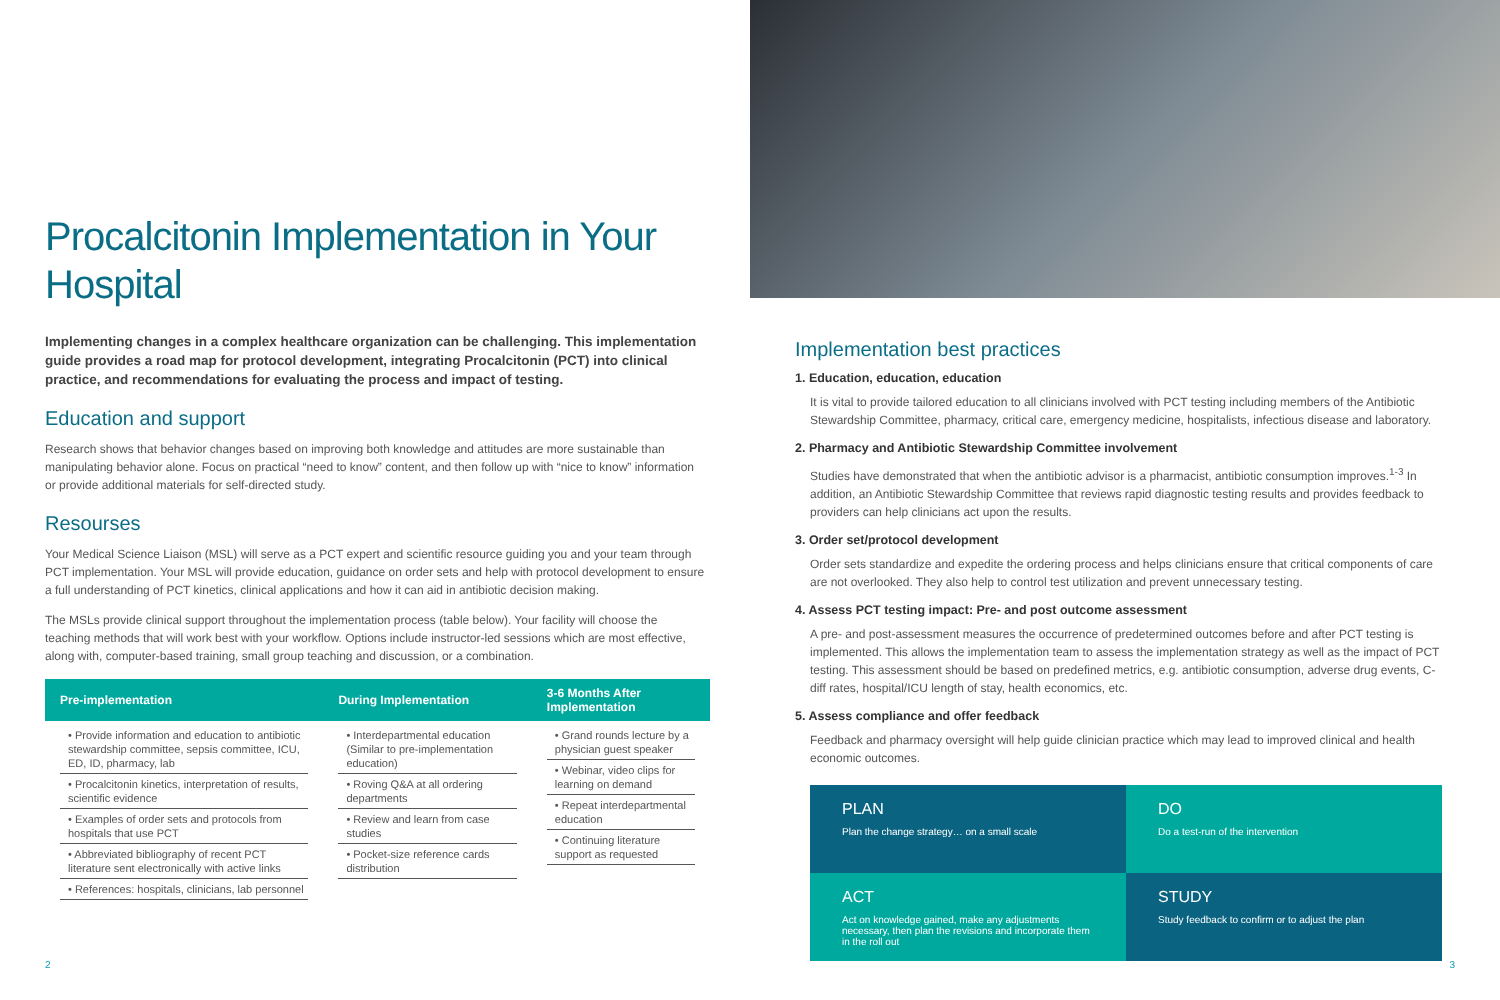Procalcitonin Implementation in Your Hospital
Implementing changes in a complex healthcare organization can be challenging. This implementation guide provides a road map for protocol development, integrating Procalcitonin (PCT) into clinical practice, and recommendations for evaluating the process and impact of testing.
Education and support
Research shows that behavior changes based on improving both knowledge and attitudes are more sustainable than manipulating behavior alone. Focus on practical “need to know” content, and then follow up with “nice to know” information or provide additional materials for self-directed study.
Resourses
Your Medical Science Liaison (MSL) will serve as a PCT expert and scientific resource guiding you and your team through PCT implementation. Your MSL will provide education, guidance on order sets and help with protocol development to ensure a full understanding of PCT kinetics, clinical applications and how it can aid in antibiotic decision making.
The MSLs provide clinical support throughout the implementation process (table below). Your facility will choose the teaching methods that will work best with your workflow. Options include instructor-led sessions which are most effective, along with, computer-based training, small group teaching and discussion, or a combination.
| Pre-implementation | During Implementation | 3-6 Months After Implementation |
| --- | --- | --- |
| • Provide information and education to antibiotic stewardship committee, sepsis committee, ICU, ED, ID, pharmacy, lab • Procalcitonin kinetics, interpretation of results, scientific evidence • Examples of order sets and protocols from hospitals that use PCT • Abbreviated bibliography of recent PCT literature sent electronically with active links • References: hospitals, clinicians, lab personnel | • Interdepartmental education (Similar to pre-implementation education) • Roving Q&A at all ordering departments • Review and learn from case studies • Pocket-size reference cards distribution | • Grand rounds lecture by a physician guest speaker • Webinar, video clips for learning on demand • Repeat interdepartmental education • Continuing literature support as requested |
2
Implementation best practices
1. Education, education, education
It is vital to provide tailored education to all clinicians involved with PCT testing including members of the Antibiotic Stewardship Committee, pharmacy, critical care, emergency medicine, hospitalists, infectious disease and laboratory.
2. Pharmacy and Antibiotic Stewardship Committee involvement
Studies have demonstrated that when the antibiotic advisor is a pharmacist, antibiotic consumption improves.<sup>1-3</sup> In addition, an Antibiotic Stewardship Committee that reviews rapid diagnostic testing results and provides feedback to providers can help clinicians act upon the results.
3. Order set/protocol development
Order sets standardize and expedite the ordering process and helps clinicians ensure that critical components of care are not overlooked. They also help to control test utilization and prevent unnecessary testing.
4. Assess PCT testing impact: Pre- and post outcome assessment
A pre- and post-assessment measures the occurrence of predetermined outcomes before and after PCT testing is implemented. This allows the implementation team to assess the implementation strategy as well as the impact of PCT testing. This assessment should be based on predefined metrics, e.g. antibiotic consumption, adverse drug events, C-diff rates, hospital/ICU length of stay, health economics, etc.
5. Assess compliance and offer feedback
Feedback and pharmacy oversight will help guide clinician practice which may lead to improved clinical and health economic outcomes.
PLAN
Plan the change strategy… on a small scale
DO
Do a test-run of the intervention
ACT
Act on knowledge gained, make any adjustments necessary, then plan the revisions and incorporate them in the roll out
STUDY
Study feedback to confirm or to adjust the plan
3